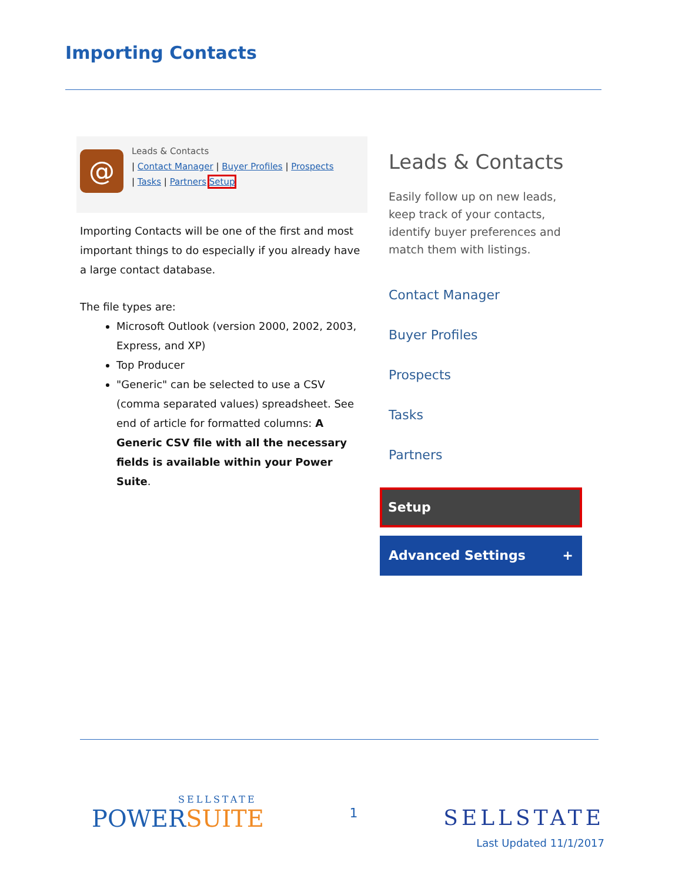Importing Contacts
@
Leads & Contacts
| Contact Manager | Buyer Profiles | Prospects
| Tasks | Partners Setup
Importing Contacts will be one of the first and most important things to do especially if you already have a large contact database.
The file types are:
Microsoft Outlook (version 2000, 2002, 2003, Express, and XP)
Top Producer
"Generic" can be selected to use a CSV (comma separated values) spreadsheet. See end of article for formatted columns: A Generic CSV file with all the necessary fields is available within your Power Suite.
Leads & Contacts
Easily follow up on new leads, keep track of your contacts, identify buyer preferences and match them with listings.
Contact Manager
Buyer Profiles
Prospects
Tasks
Partners
Setup
Advanced Settings +
SELLSTATE
POWERSUITE
1
SELLSTATE
Last Updated 11/1/2017